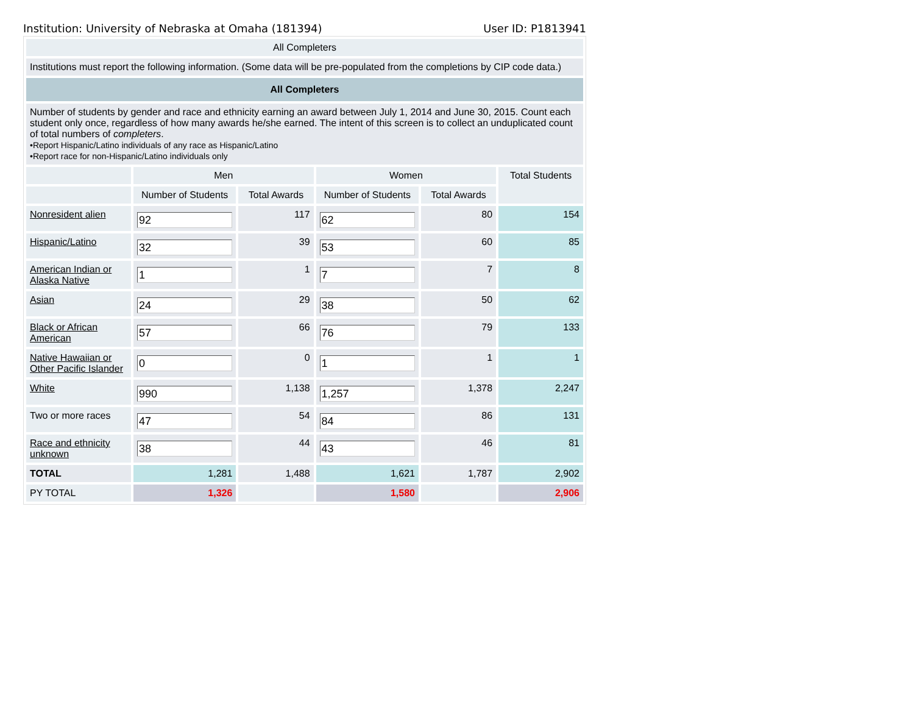Institution: University of Nebraska at Omaha (181394) User ID: P1813941
| All Completers | | | | | |
| Institutions must report the following information. (Some data will be pre-populated from the completions by CIP code data.) | | | | | |
| All Completers | | | | | |
| Number of students by gender and race and ethnicity earning an award between July 1, 2014 and June 30, 2015. Count each student only once, regardless of how many awards he/she earned. The intent of this screen is to collect an unduplicated count of total numbers of completers . •Report Hispanic/Latino individuals of any race as Hispanic/Latino •Report race for non-Hispanic/Latino individuals only | | | | | |
| | Men | | Women | | Total Students |
| | Number of Students | Total Awards | Number of Students | Total Awards | |
| Nonresident alien | 92 | 117 | 62 | 80 | 154 |
| Hispanic/Latino | 32 | 39 | 53 | 60 | 85 |
| American Indian or Alaska Native | 1 | 1 | 7 | 7 | 8 |
| Asian | 24 | 29 | 38 | 50 | 62 |
| Black or African American | 57 | 66 | 76 | 79 | 133 |
| Native Hawaiian or Other Pacific Islander | 0 | 0 | 1 | 1 | 1 |
| White | 990 | 1,138 | 1,257 | 1,378 | 2,247 |
| Two or more races | 47 | 54 | 84 | 86 | 131 |
| Race and ethnicity unknown | 38 | 44 | 43 | 46 | 81 |
| TOTAL | 1,281 | 1,488 | 1,621 | 1,787 | 2,902 |
| PY TOTAL | 1,326 | | 1,580 | | 2,906 |